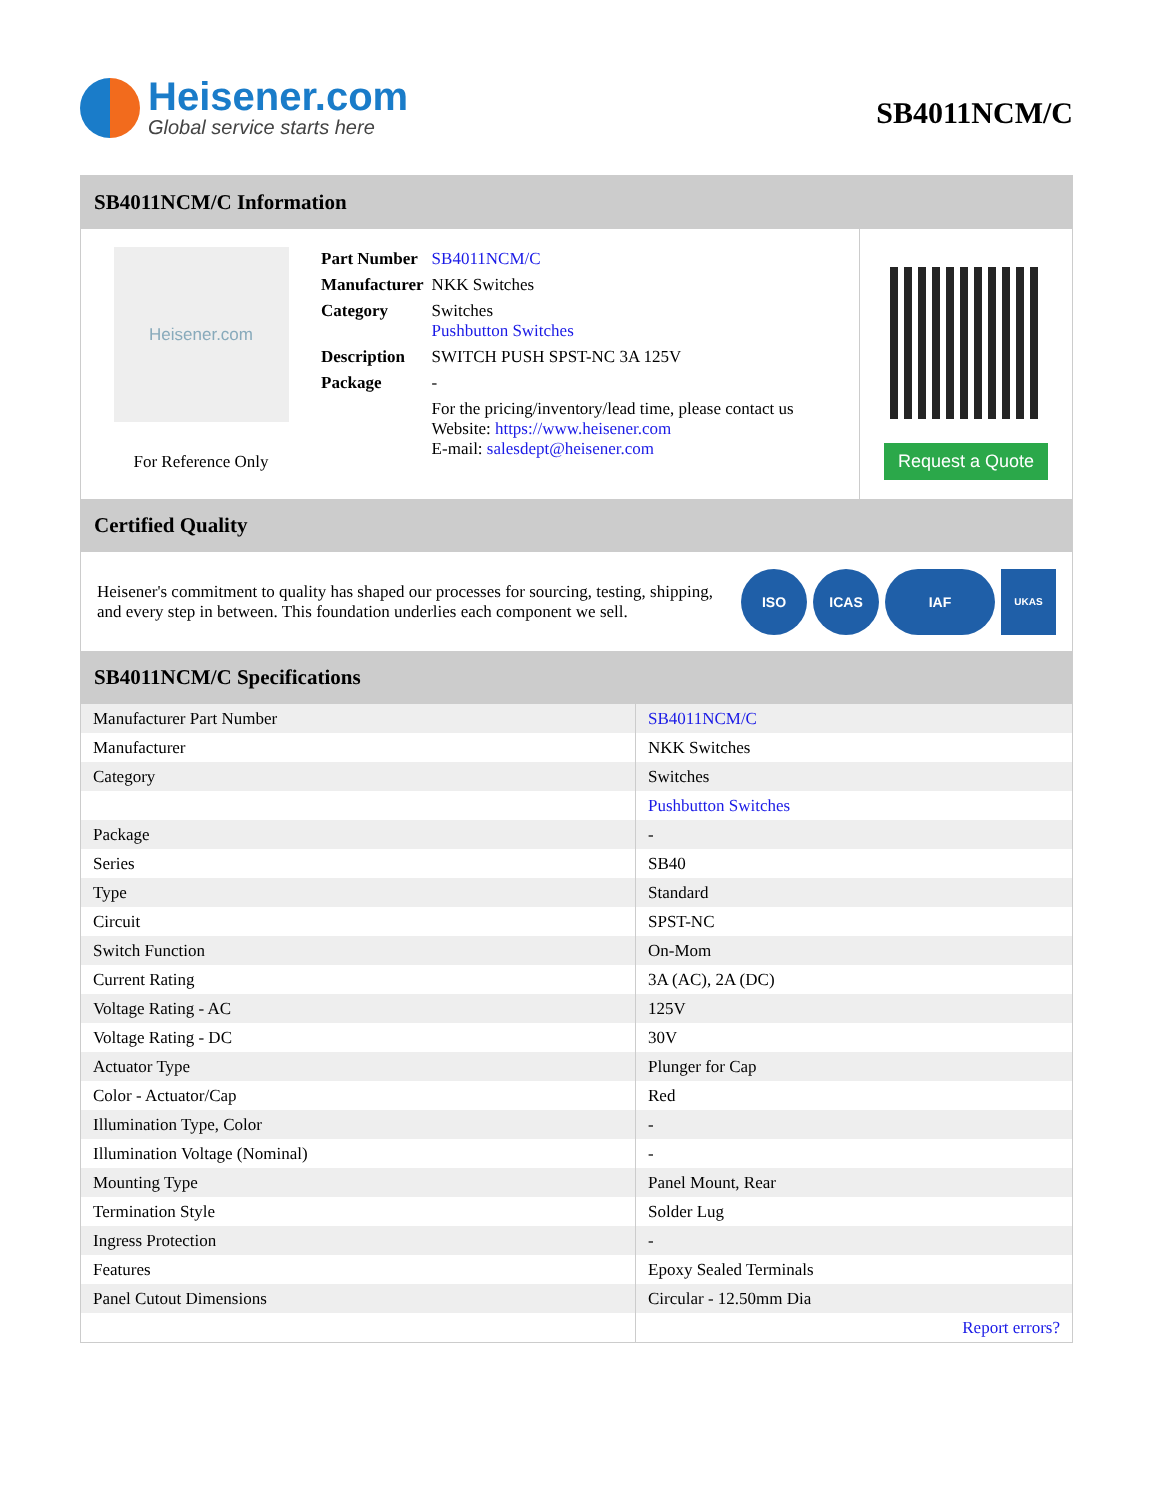Heisener.com
Global service starts here
SB4011NCM/C
SB4011NCM/C Information
Heisener.com
For Reference Only
| Part Number | SB4011NCM/C |
| Manufacturer | NKK Switches |
| Category | Switches Pushbutton Switches |
| Description | SWITCH PUSH SPST-NC 3A 125V |
| Package | - |
| | For the pricing/inventory/lead time, please contact us Website: https://www.heisener.com E-mail: salesdept@heisener.com |
Request a Quote
Certified Quality
Heisener's commitment to quality has shaped our processes for sourcing, testing, shipping, and every step in between. This foundation underlies each component we sell.
ISO ICAS IAF UKAS
SB4011NCM/C Specifications
| Manufacturer Part Number | SB4011NCM/C |
| Manufacturer | NKK Switches |
| Category | Switches |
| | Pushbutton Switches |
| Package | - |
| Series | SB40 |
| Type | Standard |
| Circuit | SPST-NC |
| Switch Function | On-Mom |
| Current Rating | 3A (AC), 2A (DC) |
| Voltage Rating - AC | 125V |
| Voltage Rating - DC | 30V |
| Actuator Type | Plunger for Cap |
| Color - Actuator/Cap | Red |
| Illumination Type, Color | - |
| Illumination Voltage (Nominal) | - |
| Mounting Type | Panel Mount, Rear |
| Termination Style | Solder Lug |
| Ingress Protection | - |
| Features | Epoxy Sealed Terminals |
| Panel Cutout Dimensions | Circular - 12.50mm Dia |
| | Report errors? |